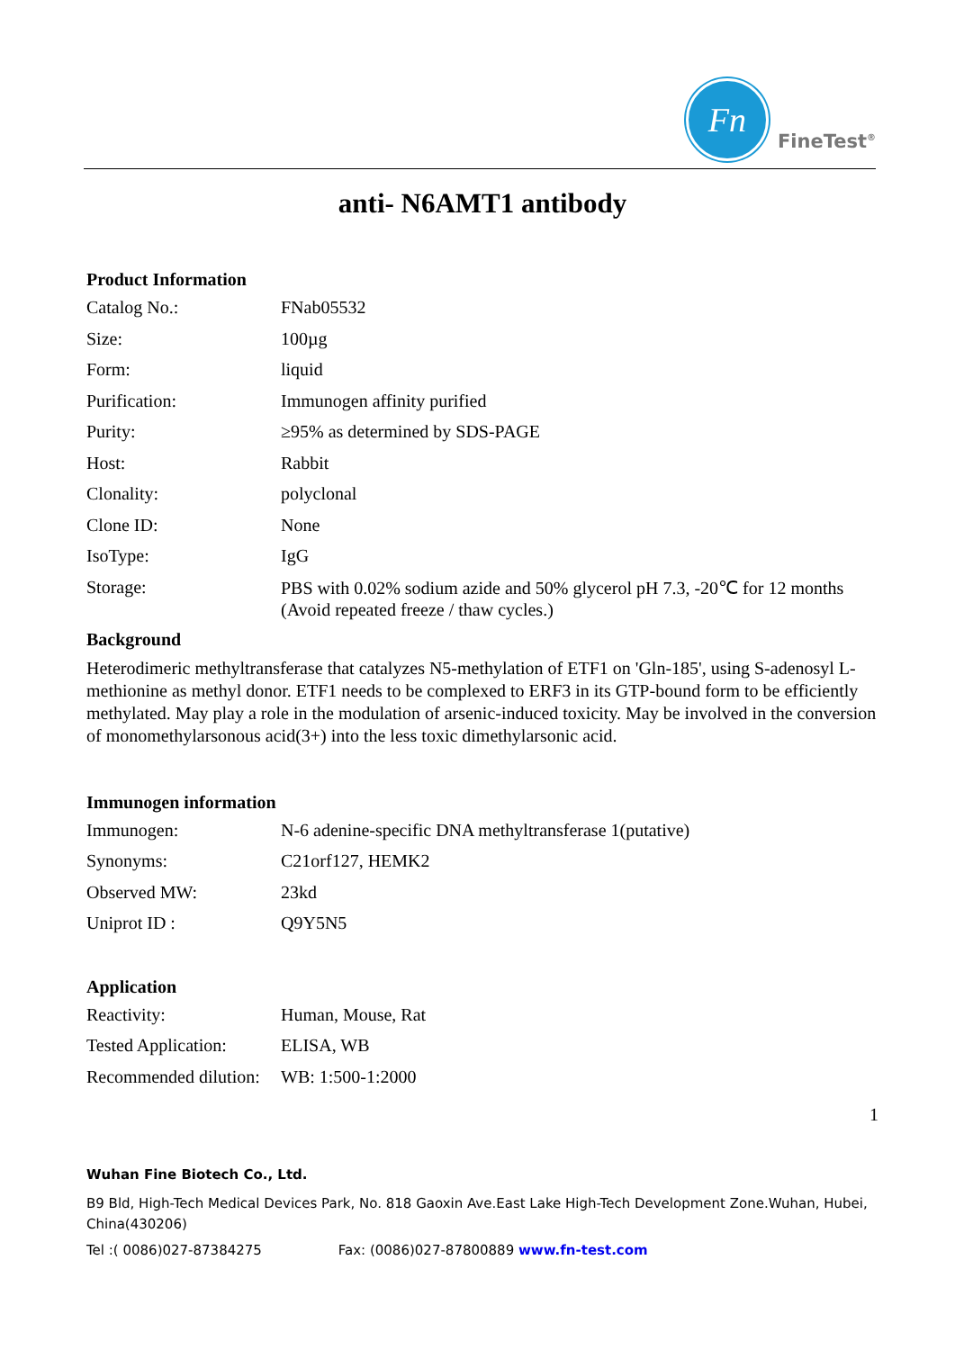Fn
FineTest<sup>®</sup>
anti- N6AMT1 antibody
Product Information
| Catalog No.: | FNab05532 |
| Size: | 100µg |
| Form: | liquid |
| Purification: | Immunogen affinity purified |
| Purity: | ≥95% as determined by SDS-PAGE |
| Host: | Rabbit |
| Clonality: | polyclonal |
| Clone ID: | None |
| IsoType: | IgG |
| Storage: | PBS with 0.02% sodium azide and 50% glycerol pH 7.3, -20℃ for 12 months (Avoid repeated freeze / thaw cycles.) |
Background
Heterodimeric methyltransferase that catalyzes N5-methylation of ETF1 on 'Gln-185', using S-adenosyl L-methionine as methyl donor. ETF1 needs to be complexed to ERF3 in its GTP-bound form to be efficiently methylated. May play a role in the modulation of arsenic-induced toxicity. May be involved in the conversion of monomethylarsonous acid(3+) into the less toxic dimethylarsonic acid.
Immunogen information
| Immunogen: | N-6 adenine-specific DNA methyltransferase 1(putative) |
| Synonyms: | C21orf127, HEMK2 |
| Observed MW: | 23kd |
| Uniprot ID : | Q9Y5N5 |
Application
| Reactivity: | Human, Mouse, Rat |
| Tested Application: | ELISA, WB |
| Recommended dilution: | WB: 1:500-1:2000 |
1
Wuhan Fine Biotech Co., Ltd.
B9 Bld, High-Tech Medical Devices Park, No. 818 Gaoxin Ave.East Lake High-Tech Development Zone.Wuhan, Hubei, China(430206)
Tel :( 0086)027-87384275 Fax: (0086)027-87800889 www.fn-test.com